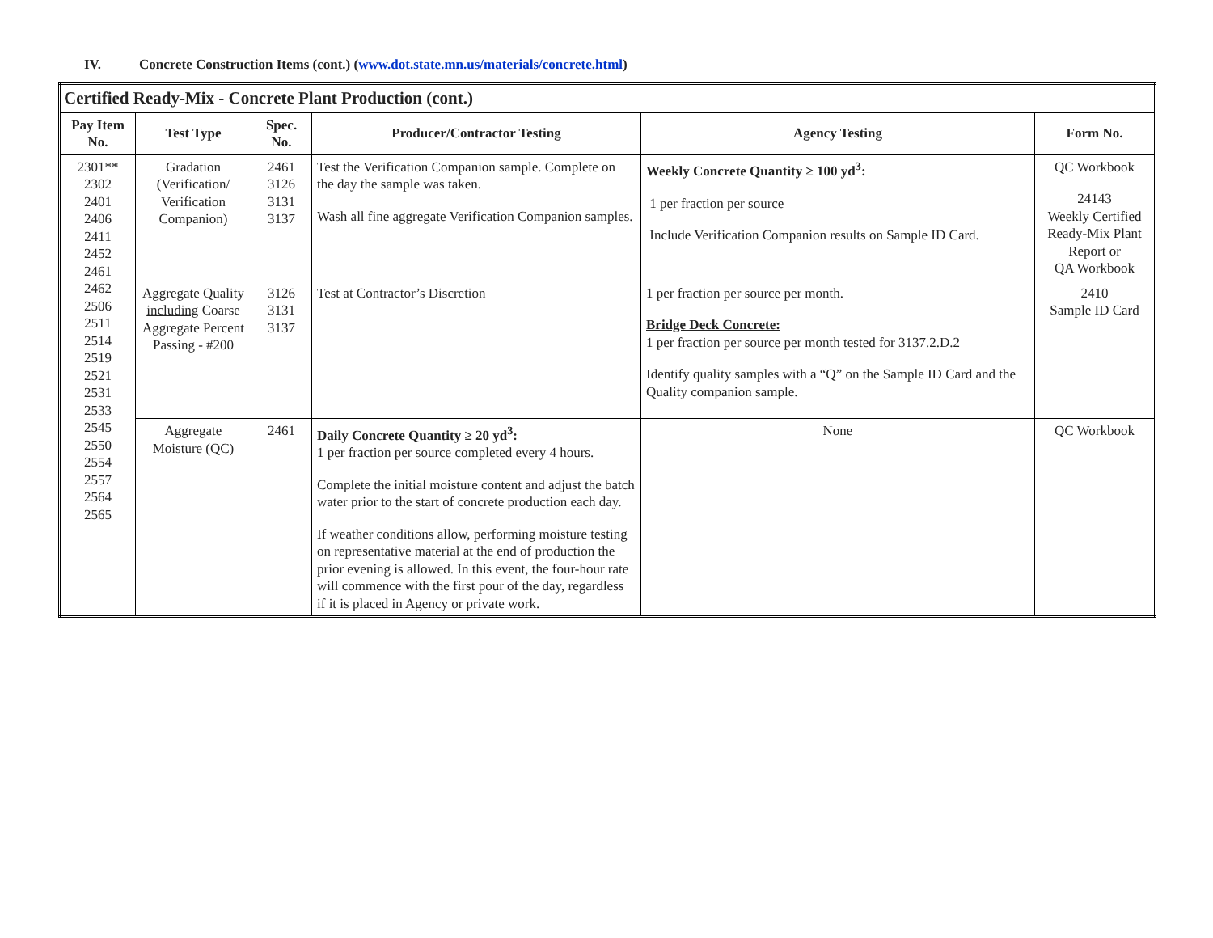IV. Concrete Construction Items (cont.) (www.dot.state.mn.us/materials/concrete.html)
| Certified Ready-Mix - Concrete Plant Production (cont.) | | | | | |
| Pay Item No. | Test Type | Spec. No. | Producer/Contractor Testing | Agency Testing | Form No. |
| 2301** 2302 2401 2406 2411 2452 2461 2462 2506 2511 2514 2519 2521 2531 2533 2545 2550 2554 2557 2564 2565 | Gradation (Verification/ Verification Companion) | 2461 3126 3131 3137 | Test the Verification Companion sample. Complete on the day the sample was taken. Wash all fine aggregate Verification Companion samples. | Weekly Concrete Quantity ≥ 100 yd<sup>3</sup>: 1 per fraction per source Include Verification Companion results on Sample ID Card. | QC Workbook 24143 Weekly Certified Ready-Mix Plant Report or QA Workbook |
| | Aggregate Quality including Coarse Aggregate Percent Passing - #200 | 3126 3131 3137 | Test at Contractor’s Discretion | 1 per fraction per source per month. Bridge Deck Concrete: 1 per fraction per source per month tested for 3137.2.D.2 Identify quality samples with a “Q” on the Sample ID Card and the Quality companion sample. | 2410 Sample ID Card |
| | Aggregate Moisture (QC) | 2461 | Daily Concrete Quantity ≥ 20 yd<sup>3</sup>: 1 per fraction per source completed every 4 hours. Complete the initial moisture content and adjust the batch water prior to the start of concrete production each day. If weather conditions allow, performing moisture testing on representative material at the end of production the prior evening is allowed. In this event, the four-hour rate will commence with the first pour of the day, regardless if it is placed in Agency or private work. | None | QC Workbook |